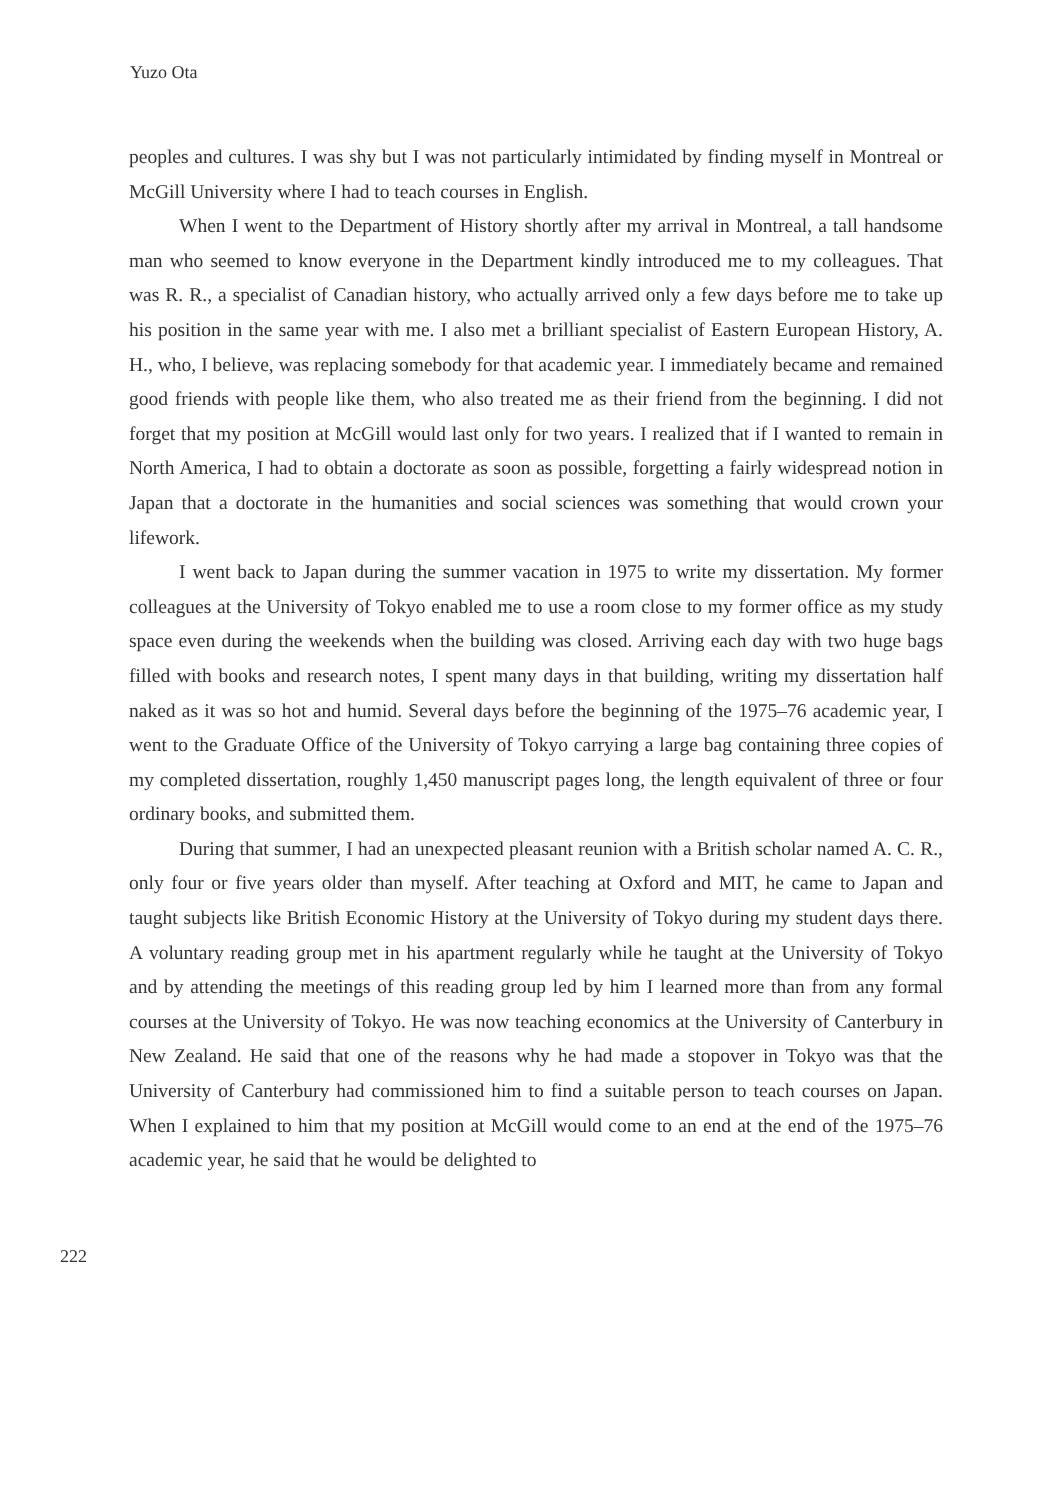Yuzo Ota
peoples and cultures. I was shy but I was not particularly intimidated by finding myself in Montreal or McGill University where I had to teach courses in English.
When I went to the Department of History shortly after my arrival in Montreal, a tall handsome man who seemed to know everyone in the Department kindly introduced me to my colleagues. That was R. R., a specialist of Canadian history, who actually arrived only a few days before me to take up his position in the same year with me. I also met a brilliant specialist of Eastern European History, A. H., who, I believe, was replacing somebody for that academic year. I immediately became and remained good friends with people like them, who also treated me as their friend from the beginning. I did not forget that my position at McGill would last only for two years. I realized that if I wanted to remain in North America, I had to obtain a doctorate as soon as possible, forgetting a fairly widespread notion in Japan that a doctorate in the humanities and social sciences was something that would crown your lifework.
I went back to Japan during the summer vacation in 1975 to write my dissertation. My former colleagues at the University of Tokyo enabled me to use a room close to my former office as my study space even during the weekends when the building was closed. Arriving each day with two huge bags filled with books and research notes, I spent many days in that building, writing my dissertation half naked as it was so hot and humid. Several days before the beginning of the 1975–76 academic year, I went to the Graduate Office of the University of Tokyo carrying a large bag containing three copies of my completed dissertation, roughly 1,450 manuscript pages long, the length equivalent of three or four ordinary books, and submitted them.
During that summer, I had an unexpected pleasant reunion with a British scholar named A. C. R., only four or five years older than myself. After teaching at Oxford and MIT, he came to Japan and taught subjects like British Economic History at the University of Tokyo during my student days there. A voluntary reading group met in his apartment regularly while he taught at the University of Tokyo and by attending the meetings of this reading group led by him I learned more than from any formal courses at the University of Tokyo. He was now teaching economics at the University of Canterbury in New Zealand. He said that one of the reasons why he had made a stopover in Tokyo was that the University of Canterbury had commissioned him to find a suitable person to teach courses on Japan. When I explained to him that my position at McGill would come to an end at the end of the 1975–76 academic year, he said that he would be delighted to
222